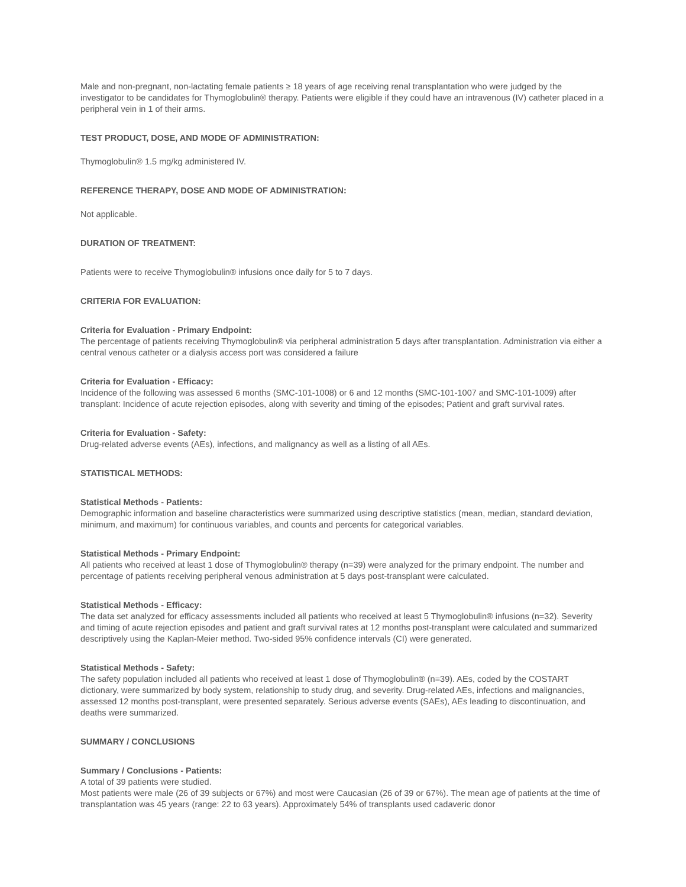Male and non-pregnant, non-lactating female patients ≥ 18 years of age receiving renal transplantation who were judged by the investigator to be candidates for Thymoglobulin® therapy. Patients were eligible if they could have an intravenous (IV) catheter placed in a peripheral vein in 1 of their arms.
TEST PRODUCT, DOSE, AND MODE OF ADMINISTRATION:
Thymoglobulin® 1.5 mg/kg administered IV.
REFERENCE THERAPY, DOSE AND MODE OF ADMINISTRATION:
Not applicable.
DURATION OF TREATMENT:
Patients were to receive Thymoglobulin® infusions once daily for 5 to 7 days.
CRITERIA FOR EVALUATION:
Criteria for Evaluation - Primary Endpoint:
The percentage of patients receiving Thymoglobulin® via peripheral administration 5 days after transplantation. Administration via either a central venous catheter or a dialysis access port was considered a failure
Criteria for Evaluation - Efficacy:
Incidence of the following was assessed 6 months (SMC-101-1008) or 6 and 12 months (SMC-101-1007 and SMC-101-1009) after transplant: Incidence of acute rejection episodes, along with severity and timing of the episodes; Patient and graft survival rates.
Criteria for Evaluation - Safety:
Drug-related adverse events (AEs), infections, and malignancy as well as a listing of all AEs.
STATISTICAL METHODS:
Statistical Methods - Patients:
Demographic information and baseline characteristics were summarized using descriptive statistics (mean, median, standard deviation, minimum, and maximum) for continuous variables, and counts and percents for categorical variables.
Statistical Methods - Primary Endpoint:
All patients who received at least 1 dose of Thymoglobulin® therapy (n=39) were analyzed for the primary endpoint. The number and percentage of patients receiving peripheral venous administration at 5 days post-transplant were calculated.
Statistical Methods - Efficacy:
The data set analyzed for efficacy assessments included all patients who received at least 5 Thymoglobulin® infusions (n=32). Severity and timing of acute rejection episodes and patient and graft survival rates at 12 months post-transplant were calculated and summarized descriptively using the Kaplan-Meier method. Two-sided 95% confidence intervals (CI) were generated.
Statistical Methods - Safety:
The safety population included all patients who received at least 1 dose of Thymoglobulin® (n=39). AEs, coded by the COSTART dictionary, were summarized by body system, relationship to study drug, and severity. Drug-related AEs, infections and malignancies, assessed 12 months post-transplant, were presented separately. Serious adverse events (SAEs), AEs leading to discontinuation, and deaths were summarized.
SUMMARY / CONCLUSIONS
Summary / Conclusions - Patients:
A total of 39 patients were studied.
Most patients were male (26 of 39 subjects or 67%) and most were Caucasian (26 of 39 or 67%). The mean age of patients at the time of transplantation was 45 years (range: 22 to 63 years). Approximately 54% of transplants used cadaveric donor